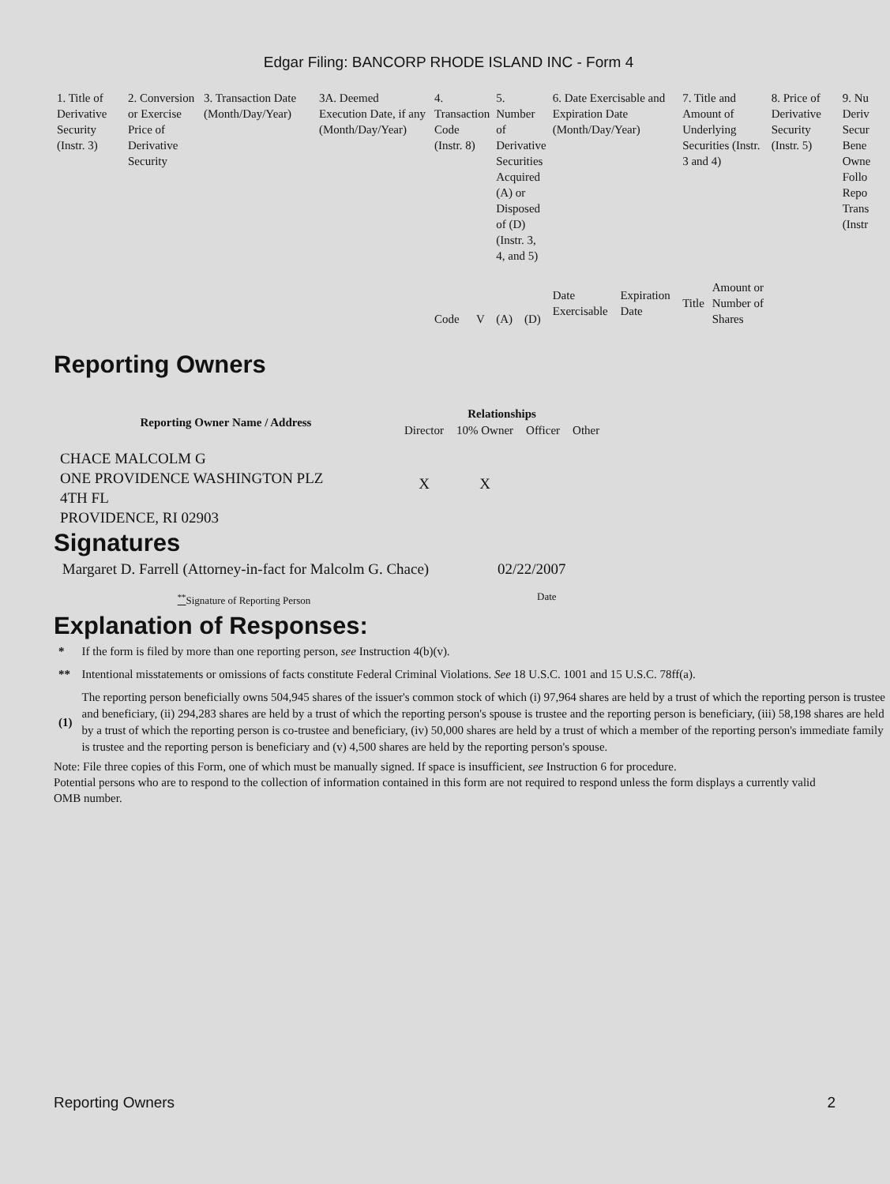Edgar Filing: BANCORP RHODE ISLAND INC - Form 4
| 1. Title of Derivative Security (Instr. 3) | 2. Conversion or Exercise Price of Derivative Security | 3. Transaction Date (Month/Day/Year) | 3A. Deemed Execution Date, if any (Month/Day/Year) | 4. Transaction Code (Instr. 8) | | 5. Number of Derivative Securities Acquired (A) or Disposed of (D) (Instr. 3, 4, and 5) | | 6. Date Exercisable and Expiration Date (Month/Day/Year) | | 7. Title and Amount of Underlying Securities (Instr. 3 and 4) | | 8. Price of Derivative Security (Instr. 5) | 9. Nu Deriv Secur Bene Owne Follo Repo Trans (Instr |
| | | | | Code | V | (A) | (D) | Date Exercisable | Expiration Date | Title | Amount or Number of Shares | | |
Reporting Owners
| Reporting Owner Name / Address | Relationships | | | |
| --- | --- | --- | --- | --- |
| | Director | 10% Owner | Officer | Other |
| CHACE MALCOLM G ONE PROVIDENCE WASHINGTON PLZ 4TH FL PROVIDENCE, RI 02903 | X | X | | |
Signatures
| Margaret D. Farrell (Attorney-in-fact for Malcolm G. Chace) | 02/22/2007 |
| <sup>**</sup> Signature of Reporting Person | Date |
Explanation of Responses:
| * | If the form is filed by more than one reporting person, see Instruction 4(b)(v). |
| ** | Intentional misstatements or omissions of facts constitute Federal Criminal Violations. See 18 U.S.C. 1001 and 15 U.S.C. 78ff(a). |
| (1) | The reporting person beneficially owns 504,945 shares of the issuer's common stock of which (i) 97,964 shares are held by a trust of which the reporting person is trustee and beneficiary, (ii) 294,283 shares are held by a trust of which the reporting person's spouse is trustee and the reporting person is beneficiary, (iii) 58,198 shares are held by a trust of which the reporting person is co-trustee and beneficiary, (iv) 50,000 shares are held by a trust of which a member of the reporting person's immediate family is trustee and the reporting person is beneficiary and (v) 4,500 shares are held by the reporting person's spouse. |
Note: File three copies of this Form, one of which must be manually signed. If space is insufficient, see Instruction 6 for procedure.
Potential persons who are to respond to the collection of information contained in this form are not required to respond unless the form displays a currently valid OMB number.
Reporting Owners 2